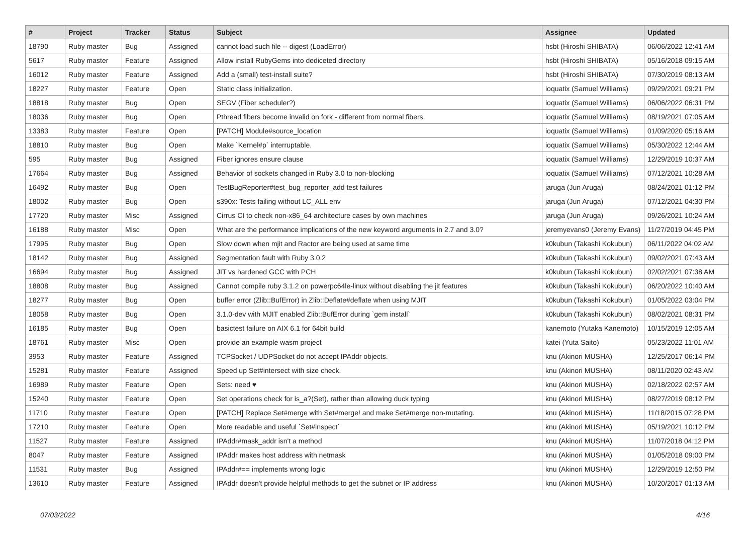| # | Project | Tracker | Status | Subject | Assignee | Updated |
| --- | --- | --- | --- | --- | --- | --- |
| 18790 | Ruby master | Bug | Assigned | cannot load such file -- digest (LoadError) | hsbt (Hiroshi SHIBATA) | 06/06/2022 12:41 AM |
| 5617 | Ruby master | Feature | Assigned | Allow install RubyGems into dediceted directory | hsbt (Hiroshi SHIBATA) | 05/16/2018 09:15 AM |
| 16012 | Ruby master | Feature | Assigned | Add a (small) test-install suite? | hsbt (Hiroshi SHIBATA) | 07/30/2019 08:13 AM |
| 18227 | Ruby master | Feature | Open | Static class initialization. | ioquatix (Samuel Williams) | 09/29/2021 09:21 PM |
| 18818 | Ruby master | Bug | Open | SEGV (Fiber scheduler?) | ioquatix (Samuel Williams) | 06/06/2022 06:31 PM |
| 18036 | Ruby master | Bug | Open | Pthread fibers become invalid on fork - different from normal fibers. | ioquatix (Samuel Williams) | 08/19/2021 07:05 AM |
| 13383 | Ruby master | Feature | Open | [PATCH] Module#source_location | ioquatix (Samuel Williams) | 01/09/2020 05:16 AM |
| 18810 | Ruby master | Bug | Open | Make `Kernel#p` interruptable. | ioquatix (Samuel Williams) | 05/30/2022 12:44 AM |
| 595 | Ruby master | Bug | Assigned | Fiber ignores ensure clause | ioquatix (Samuel Williams) | 12/29/2019 10:37 AM |
| 17664 | Ruby master | Bug | Assigned | Behavior of sockets changed in Ruby 3.0 to non-blocking | ioquatix (Samuel Williams) | 07/12/2021 10:28 AM |
| 16492 | Ruby master | Bug | Open | TestBugReporter#test_bug_reporter_add test failures | jaruga (Jun Aruga) | 08/24/2021 01:12 PM |
| 18002 | Ruby master | Bug | Open | s390x: Tests failing without LC_ALL env | jaruga (Jun Aruga) | 07/12/2021 04:30 PM |
| 17720 | Ruby master | Misc | Assigned | Cirrus CI to check non-x86_64 architecture cases by own machines | jaruga (Jun Aruga) | 09/26/2021 10:24 AM |
| 16188 | Ruby master | Misc | Open | What are the performance implications of the new keyword arguments in 2.7 and 3.0? | jeremyevans0 (Jeremy Evans) | 11/27/2019 04:45 PM |
| 17995 | Ruby master | Bug | Open | Slow down when mjit and Ractor are being used at same time | k0kubun (Takashi Kokubun) | 06/11/2022 04:02 AM |
| 18142 | Ruby master | Bug | Assigned | Segmentation fault with Ruby 3.0.2 | k0kubun (Takashi Kokubun) | 09/02/2021 07:43 AM |
| 16694 | Ruby master | Bug | Assigned | JIT vs hardened GCC with PCH | k0kubun (Takashi Kokubun) | 02/02/2021 07:38 AM |
| 18808 | Ruby master | Bug | Assigned | Cannot compile ruby 3.1.2 on powerpc64le-linux without disabling the jit features | k0kubun (Takashi Kokubun) | 06/20/2022 10:40 AM |
| 18277 | Ruby master | Bug | Open | buffer error (Zlib::BufError) in Zlib::Deflate#deflate when using MJIT | k0kubun (Takashi Kokubun) | 01/05/2022 03:04 PM |
| 18058 | Ruby master | Bug | Open | 3.1.0-dev with MJIT enabled Zlib::BufError during `gem install` | k0kubun (Takashi Kokubun) | 08/02/2021 08:31 PM |
| 16185 | Ruby master | Bug | Open | basictest failure on AIX 6.1 for 64bit build | kanemoto (Yutaka Kanemoto) | 10/15/2019 12:05 AM |
| 18761 | Ruby master | Misc | Open | provide an example wasm project | katei (Yuta Saito) | 05/23/2022 11:01 AM |
| 3953 | Ruby master | Feature | Assigned | TCPSocket / UDPSocket do not accept IPAddr objects. | knu (Akinori MUSHA) | 12/25/2017 06:14 PM |
| 15281 | Ruby master | Feature | Assigned | Speed up Set#intersect with size check. | knu (Akinori MUSHA) | 08/11/2020 02:43 AM |
| 16989 | Ruby master | Feature | Open | Sets: need ♥ | knu (Akinori MUSHA) | 02/18/2022 02:57 AM |
| 15240 | Ruby master | Feature | Open | Set operations check for is_a?(Set), rather than allowing duck typing | knu (Akinori MUSHA) | 08/27/2019 08:12 PM |
| 11710 | Ruby master | Feature | Open | [PATCH] Replace Set#merge with Set#merge! and make Set#merge non-mutating. | knu (Akinori MUSHA) | 11/18/2015 07:28 PM |
| 17210 | Ruby master | Feature | Open | More readable and useful `Set#inspect` | knu (Akinori MUSHA) | 05/19/2021 10:12 PM |
| 11527 | Ruby master | Feature | Assigned | IPAddr#mask_addr isn't a method | knu (Akinori MUSHA) | 11/07/2018 04:12 PM |
| 8047 | Ruby master | Feature | Assigned | IPAddr makes host address with netmask | knu (Akinori MUSHA) | 01/05/2018 09:00 PM |
| 11531 | Ruby master | Bug | Assigned | IPAddr#== implements wrong logic | knu (Akinori MUSHA) | 12/29/2019 12:50 PM |
| 13610 | Ruby master | Feature | Assigned | IPAddr doesn't provide helpful methods to get the subnet or IP address | knu (Akinori MUSHA) | 10/20/2017 01:13 AM |
07/03/2022 4/16